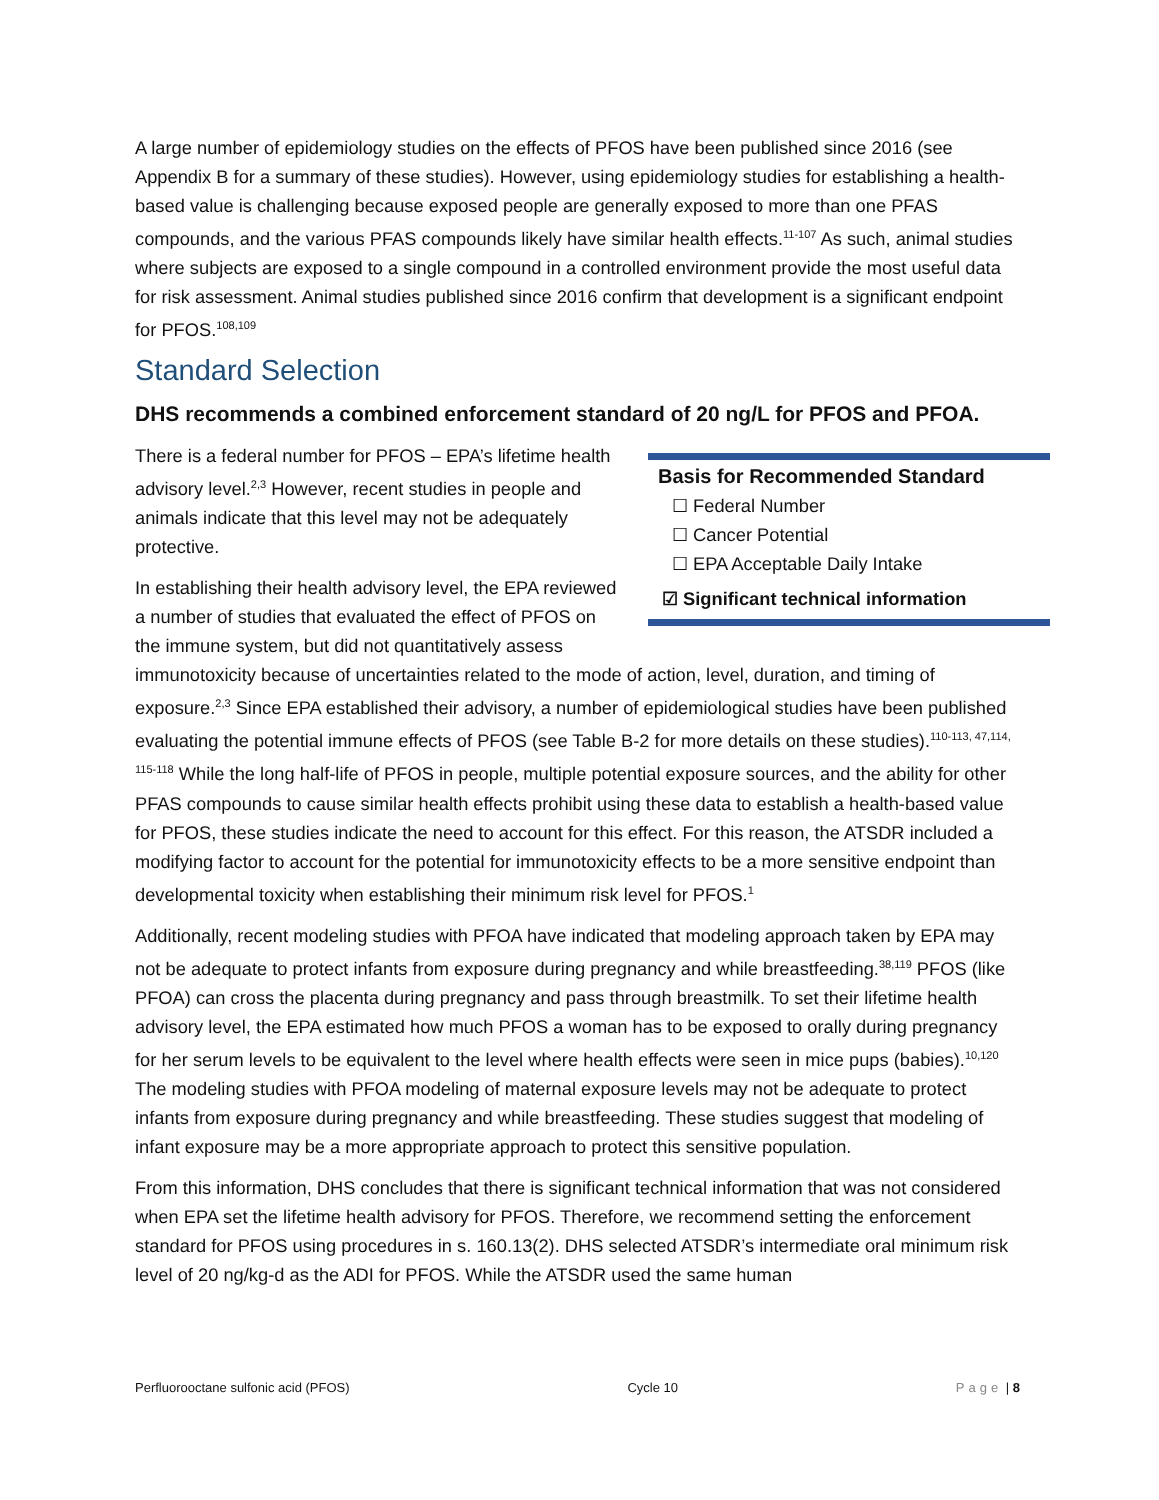A large number of epidemiology studies on the effects of PFOS have been published since 2016 (see Appendix B for a summary of these studies). However, using epidemiology studies for establishing a health-based value is challenging because exposed people are generally exposed to more than one PFAS compounds, and the various PFAS compounds likely have similar health effects.<sup>11-107</sup> As such, animal studies where subjects are exposed to a single compound in a controlled environment provide the most useful data for risk assessment. Animal studies published since 2016 confirm that development is a significant endpoint for PFOS.<sup>108,109</sup>
Standard Selection
DHS recommends a combined enforcement standard of 20 ng/L for PFOS and PFOA.
Basis for Recommended Standard
☐ Federal Number
☐ Cancer Potential
☐ EPA Acceptable Daily Intake
☑ Significant technical information
There is a federal number for PFOS – EPA’s lifetime health advisory level.<sup>2,3</sup> However, recent studies in people and animals indicate that this level may not be adequately protective.
In establishing their health advisory level, the EPA reviewed a number of studies that evaluated the effect of PFOS on the immune system, but did not quantitatively assess immunotoxicity because of uncertainties related to the mode of action, level, duration, and timing of exposure.<sup>2,3</sup> Since EPA established their advisory, a number of epidemiological studies have been published evaluating the potential immune effects of PFOS (see Table B-2 for more details on these studies).<sup>110-113, 47,114, 115-118</sup> While the long half-life of PFOS in people, multiple potential exposure sources, and the ability for other PFAS compounds to cause similar health effects prohibit using these data to establish a health-based value for PFOS, these studies indicate the need to account for this effect. For this reason, the ATSDR included a modifying factor to account for the potential for immunotoxicity effects to be a more sensitive endpoint than developmental toxicity when establishing their minimum risk level for PFOS.<sup>1</sup>
Additionally, recent modeling studies with PFOA have indicated that modeling approach taken by EPA may not be adequate to protect infants from exposure during pregnancy and while breastfeeding.<sup>38,119</sup> PFOS (like PFOA) can cross the placenta during pregnancy and pass through breastmilk. To set their lifetime health advisory level, the EPA estimated how much PFOS a woman has to be exposed to orally during pregnancy for her serum levels to be equivalent to the level where health effects were seen in mice pups (babies).<sup>10,120</sup> The modeling studies with PFOA modeling of maternal exposure levels may not be adequate to protect infants from exposure during pregnancy and while breastfeeding. These studies suggest that modeling of infant exposure may be a more appropriate approach to protect this sensitive population.
From this information, DHS concludes that there is significant technical information that was not considered when EPA set the lifetime health advisory for PFOS. Therefore, we recommend setting the enforcement standard for PFOS using procedures in s. 160.13(2). DHS selected ATSDR’s intermediate oral minimum risk level of 20 ng/kg-d as the ADI for PFOS. While the ATSDR used the same human
Perfluorooctane sulfonic acid (PFOS) Cycle 10 Page | 8